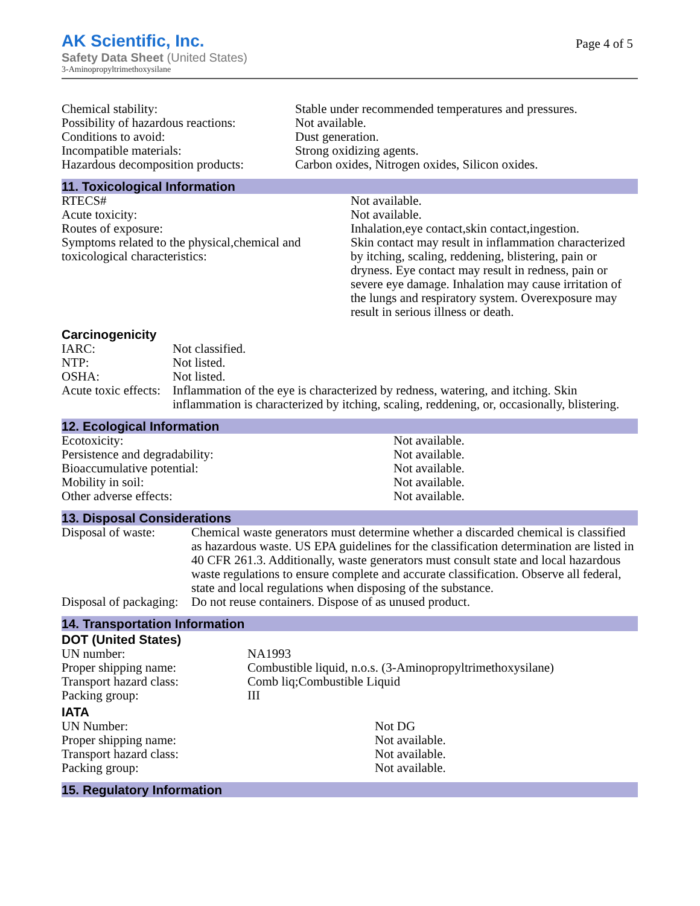AK Scientific, Inc.
Safety Data Sheet (United States)
3-Aminopropyltrimethoxysilane
Page 4 of 5
| Chemical stability: | Stable under recommended temperatures and pressures. |
| Possibility of hazardous reactions: | Not available. |
| Conditions to avoid: | Dust generation. |
| Incompatible materials: | Strong oxidizing agents. |
| Hazardous decomposition products: | Carbon oxides, Nitrogen oxides, Silicon oxides. |
11. Toxicological Information
| RTECS# | Not available. |
| Acute toxicity: | Not available. |
| Routes of exposure: | Inhalation,eye contact,skin contact,ingestion. |
| Symptoms related to the physical,chemical and toxicological characteristics: | Skin contact may result in inflammation characterized by itching, scaling, reddening, blistering, pain or dryness. Eye contact may result in redness, pain or severe eye damage. Inhalation may cause irritation of the lungs and respiratory system. Overexposure may result in serious illness or death. |
Carcinogenicity
| IARC: | Not classified. |
| NTP: | Not listed. |
| OSHA: | Not listed. |
| Acute toxic effects: | Inflammation of the eye is characterized by redness, watering, and itching. Skin inflammation is characterized by itching, scaling, reddening, or, occasionally, blistering. |
12. Ecological Information
| Ecotoxicity: | Not available. |
| Persistence and degradability: | Not available. |
| Bioaccumulative potential: | Not available. |
| Mobility in soil: | Not available. |
| Other adverse effects: | Not available. |
13. Disposal Considerations
| Disposal of waste: | Chemical waste generators must determine whether a discarded chemical is classified as hazardous waste. US EPA guidelines for the classification determination are listed in 40 CFR 261.3. Additionally, waste generators must consult state and local hazardous waste regulations to ensure complete and accurate classification. Observe all federal, state and local regulations when disposing of the substance. |
| Disposal of packaging: | Do not reuse containers. Dispose of as unused product. |
14. Transportation Information
DOT (United States)
| UN number: | NA1993 |
| Proper shipping name: | Combustible liquid, n.o.s. (3-Aminopropyltrimethoxysilane) |
| Transport hazard class: | Comb liq;Combustible Liquid |
| Packing group: | III |
IATA
| UN Number: | Not DG |
| Proper shipping name: | Not available. |
| Transport hazard class: | Not available. |
| Packing group: | Not available. |
15. Regulatory Information